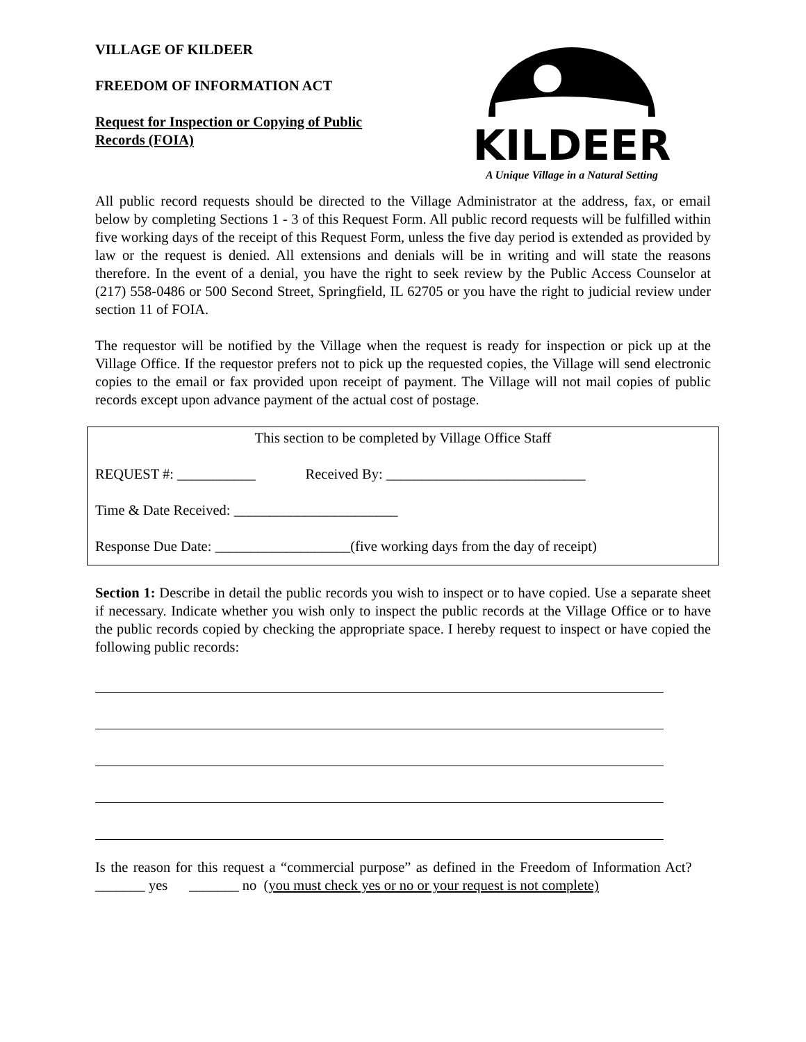VILLAGE OF KILDEER
FREEDOM OF INFORMATION ACT
Request for Inspection or Copying of Public
Records (FOIA)
KILDEER
A Unique Village in a Natural Setting
All public record requests should be directed to the Village Administrator at the address, fax, or email below by completing Sections 1 - 3 of this Request Form. All public record requests will be fulfilled within five working days of the receipt of this Request Form, unless the five day period is extended as provided by law or the request is denied. All extensions and denials will be in writing and will state the reasons therefore. In the event of a denial, you have the right to seek review by the Public Access Counselor at (217) 558-0486 or 500 Second Street, Springfield, IL 62705 or you have the right to judicial review under section 11 of FOIA.
The requestor will be notified by the Village when the request is ready for inspection or pick up at the Village Office. If the requestor prefers not to pick up the requested copies, the Village will send electronic copies to the email or fax provided upon receipt of payment. The Village will not mail copies of public records except upon advance payment of the actual cost of postage.
This section to be completed by Village Office Staff
REQUEST #: ___________ Received By: ____________________________
Time & Date Received: _______________________
Response Due Date: ___________________(five working days from the day of receipt)
Section 1: Describe in detail the public records you wish to inspect or to have copied. Use a separate sheet if necessary. Indicate whether you wish only to inspect the public records at the Village Office or to have the public records copied by checking the appropriate space. I hereby request to inspect or have copied the following public records:
Is the reason for this request a “commercial purpose” as defined in the Freedom of Information Act? _______ yes _______ no (you must check yes or no or your request is not complete)